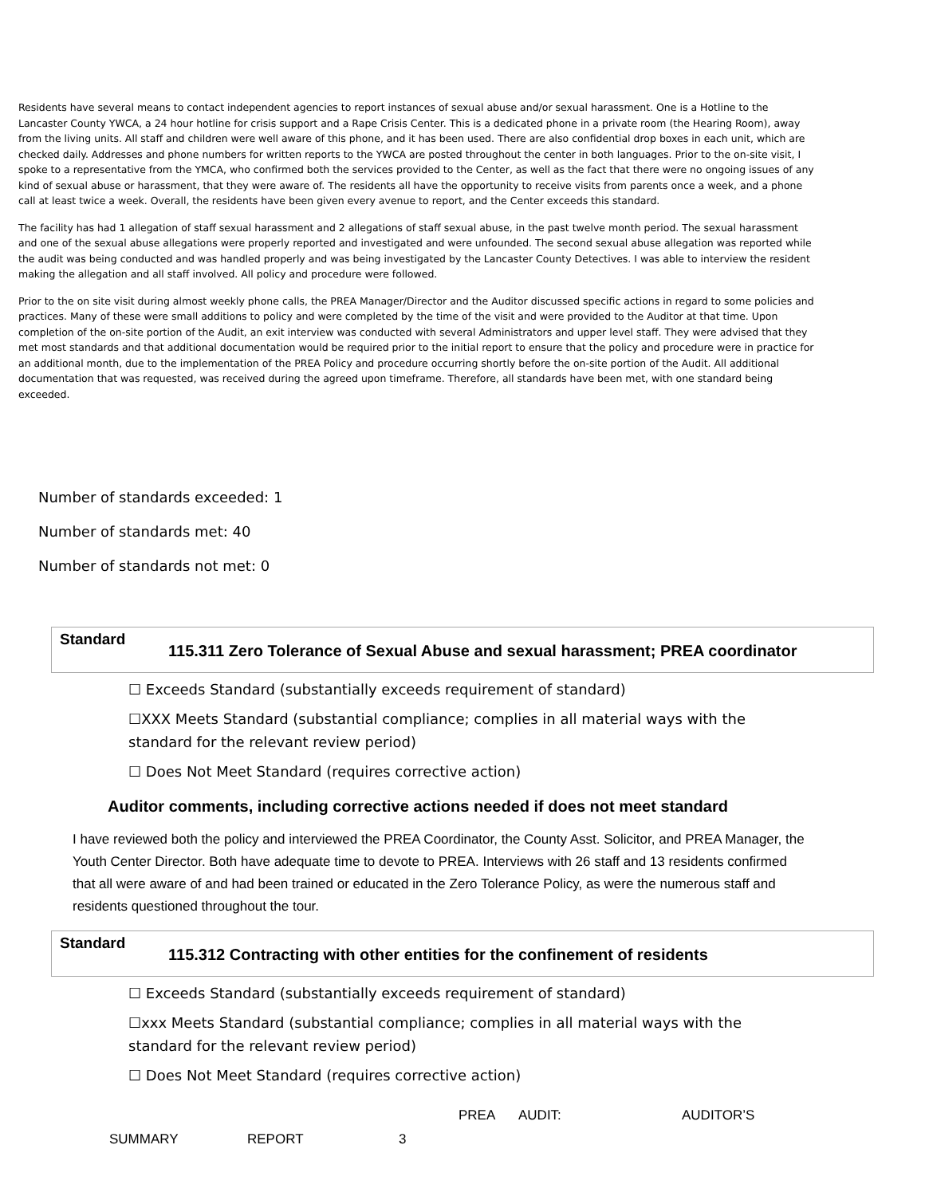Residents have several means to contact independent agencies to report instances of sexual abuse and/or sexual harassment. One is a Hotline to the Lancaster County YWCA, a 24 hour hotline for crisis support and a Rape Crisis Center. This is a dedicated phone in a private room (the Hearing Room), away from the living units. All staff and children were well aware of this phone, and it has been used. There are also confidential drop boxes in each unit, which are checked daily. Addresses and phone numbers for written reports to the YWCA are posted throughout the center in both languages. Prior to the on-site visit, I spoke to a representative from the YMCA, who confirmed both the services provided to the Center, as well as the fact that there were no ongoing issues of any kind of sexual abuse or harassment, that they were aware of. The residents all have the opportunity to receive visits from parents once a week, and a phone call at least twice a week. Overall, the residents have been given every avenue to report, and the Center exceeds this standard.
The facility has had 1 allegation of staff sexual harassment and 2 allegations of staff sexual abuse, in the past twelve month period. The sexual harassment and one of the sexual abuse allegations were properly reported and investigated and were unfounded. The second sexual abuse allegation was reported while the audit was being conducted and was handled properly and was being investigated by the Lancaster County Detectives. I was able to interview the resident making the allegation and all staff involved. All policy and procedure were followed.
Prior to the on site visit during almost weekly phone calls, the PREA Manager/Director and the Auditor discussed specific actions in regard to some policies and practices. Many of these were small additions to policy and were completed by the time of the visit and were provided to the Auditor at that time. Upon completion of the on-site portion of the Audit, an exit interview was conducted with several Administrators and upper level staff. They were advised that they met most standards and that additional documentation would be required prior to the initial report to ensure that the policy and procedure were in practice for an additional month, due to the implementation of the PREA Policy and procedure occurring shortly before the on-site portion of the Audit. All additional documentation that was requested, was received during the agreed upon timeframe. Therefore, all standards have been met, with one standard being exceeded.
Number of standards exceeded: 1
Number of standards met: 40
Number of standards not met: 0
Standard
115.311 Zero Tolerance of Sexual Abuse and sexual harassment; PREA coordinator
☐ Exceeds Standard (substantially exceeds requirement of standard)
☐XXX Meets Standard (substantial compliance; complies in all material ways with the standard for the relevant review period)
☐ Does Not Meet Standard (requires corrective action)
Auditor comments, including corrective actions needed if does not meet standard
I have reviewed both the policy and interviewed the PREA Coordinator, the County Asst. Solicitor, and PREA Manager, the Youth Center Director. Both have adequate time to devote to PREA. Interviews with 26 staff and 13 residents confirmed that all were aware of and had been trained or educated in the Zero Tolerance Policy, as were the numerous staff and residents questioned throughout the tour.
Standard
115.312 Contracting with other entities for the confinement of residents
☐ Exceeds Standard (substantially exceeds requirement of standard)
☐xxx Meets Standard (substantial compliance; complies in all material ways with the standard for the relevant review period)
☐ Does Not Meet Standard (requires corrective action)
PREA AUDIT: AUDITOR’S
SUMMARY REPORT 3